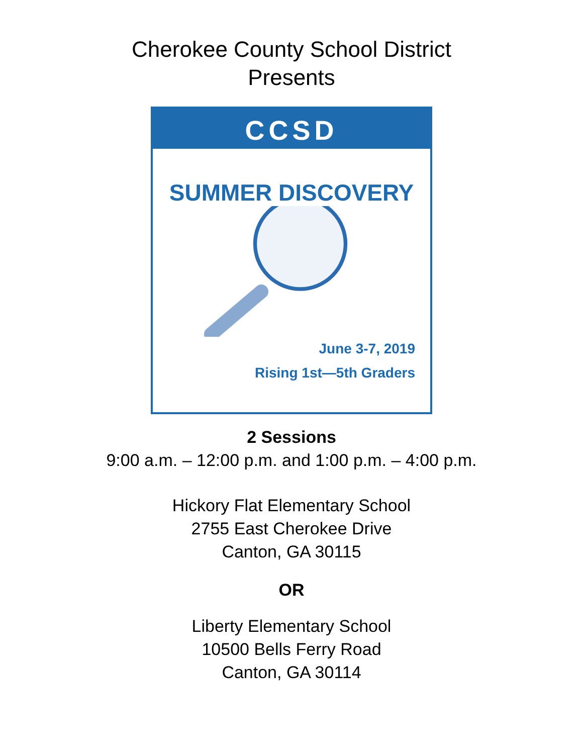Cherokee County School District
Presents
CCSD
SUMMER DISCOVERY
June 3-7, 2019
Rising 1st—5th Graders
2 Sessions
9:00 a.m. – 12:00 p.m. and 1:00 p.m. – 4:00 p.m.
Hickory Flat Elementary School
2755 East Cherokee Drive
Canton, GA 30115
OR
Liberty Elementary School
10500 Bells Ferry Road
Canton, GA 30114